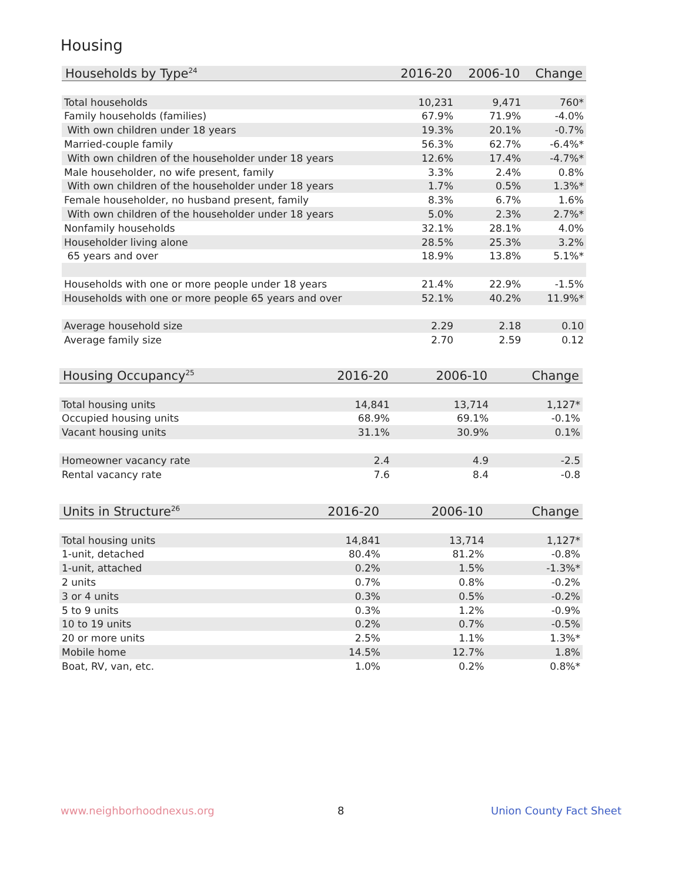Housing
| Households by Type<sup>24</sup> | 2016-20 | 2006-10 | Change |
| --- | --- | --- | --- |
| Total households | 10,231 | 9,471 | 760* |
| Family households (families) | 67.9% | 71.9% | -4.0% |
| With own children under 18 years | 19.3% | 20.1% | -0.7% |
| Married-couple family | 56.3% | 62.7% | -6.4%* |
| With own children of the householder under 18 years | 12.6% | 17.4% | -4.7%* |
| Male householder, no wife present, family | 3.3% | 2.4% | 0.8% |
| With own children of the householder under 18 years | 1.7% | 0.5% | 1.3%* |
| Female householder, no husband present, family | 8.3% | 6.7% | 1.6% |
| With own children of the householder under 18 years | 5.0% | 2.3% | 2.7%* |
| Nonfamily households | 32.1% | 28.1% | 4.0% |
| Householder living alone | 28.5% | 25.3% | 3.2% |
| 65 years and over | 18.9% | 13.8% | 5.1%* |
| Households with one or more people under 18 years | 21.4% | 22.9% | -1.5% |
| Households with one or more people 65 years and over | 52.1% | 40.2% | 11.9%* |
| Average household size | 2.29 | 2.18 | 0.10 |
| Average family size | 2.70 | 2.59 | 0.12 |
| Housing Occupancy<sup>25</sup> | 2016-20 | 2006-10 | Change |
| --- | --- | --- | --- |
| Total housing units | 14,841 | 13,714 | 1,127* |
| Occupied housing units | 68.9% | 69.1% | -0.1% |
| Vacant housing units | 31.1% | 30.9% | 0.1% |
| Homeowner vacancy rate | 2.4 | 4.9 | -2.5 |
| Rental vacancy rate | 7.6 | 8.4 | -0.8 |
| Units in Structure<sup>26</sup> | 2016-20 | 2006-10 | Change |
| --- | --- | --- | --- |
| Total housing units | 14,841 | 13,714 | 1,127* |
| 1-unit, detached | 80.4% | 81.2% | -0.8% |
| 1-unit, attached | 0.2% | 1.5% | -1.3%* |
| 2 units | 0.7% | 0.8% | -0.2% |
| 3 or 4 units | 0.3% | 0.5% | -0.2% |
| 5 to 9 units | 0.3% | 1.2% | -0.9% |
| 10 to 19 units | 0.2% | 0.7% | -0.5% |
| 20 or more units | 2.5% | 1.1% | 1.3%* |
| Mobile home | 14.5% | 12.7% | 1.8% |
| Boat, RV, van, etc. | 1.0% | 0.2% | 0.8%* |
www.neighborhoodnexus.org 8 Union County Fact Sheet